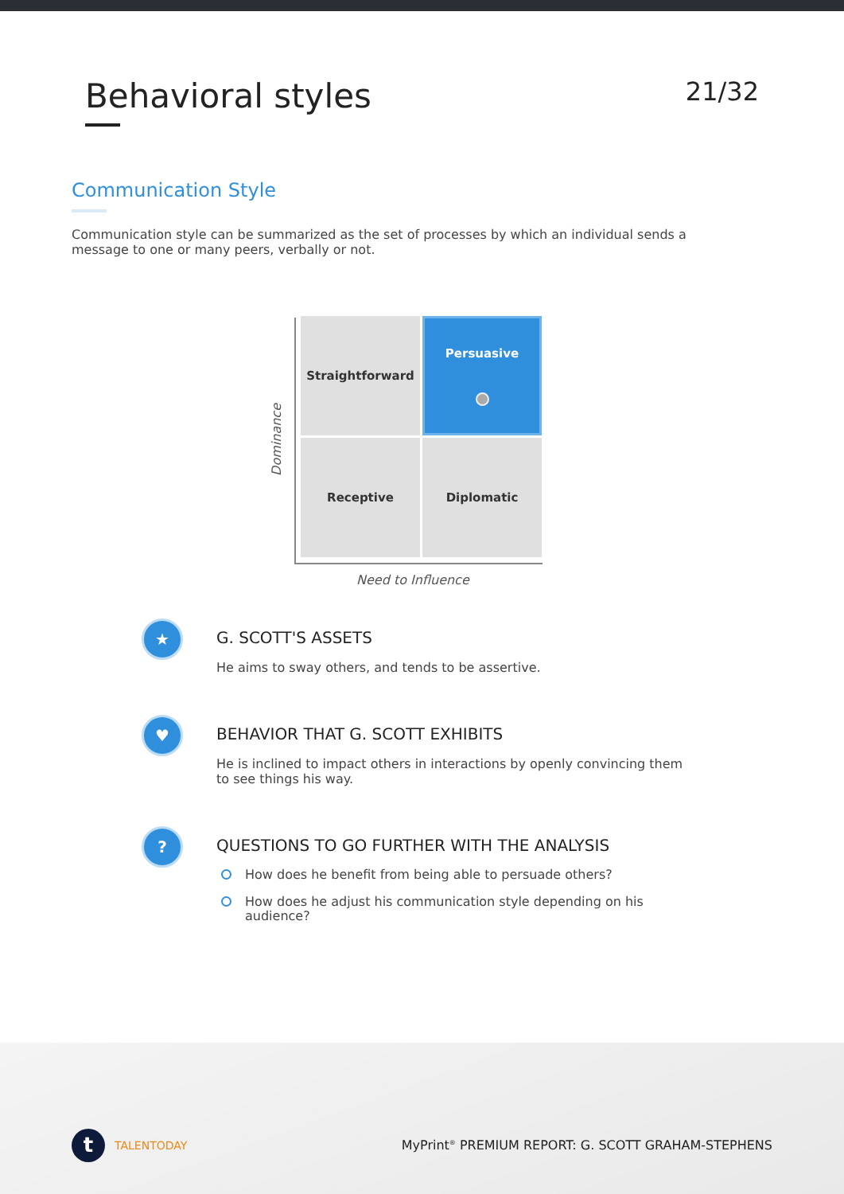Behavioral styles
21/32
Communication Style
Communication style can be summarized as the set of processes by which an individual sends a message to one or many peers, verbally or not.
Dominance
Straightforward
Persuasive
Receptive
Diplomatic
Need to Influence
★
G. SCOTT'S ASSETS
He aims to sway others, and tends to be assertive.
♥
BEHAVIOR THAT G. SCOTT EXHIBITS
He is inclined to impact others in interactions by openly convincing them to see things his way.
?
QUESTIONS TO GO FURTHER WITH THE ANALYSIS
How does he benefit from being able to persuade others?
How does he adjust his communication style depending on his audience?
t
TALENTODAY
MyPrint<sup>®</sup> PREMIUM REPORT: G. SCOTT GRAHAM-STEPHENS